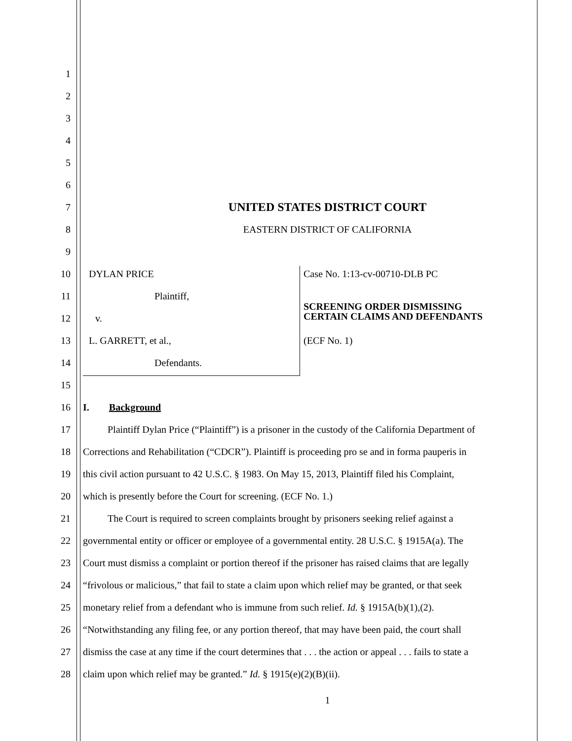1
2
3
4
5
6
7 UNITED STATES DISTRICT COURT
8 EASTERN DISTRICT OF CALIFORNIA
9
10 DYLAN PRICE Case No. 1:13-cv-00710-DLB PC
11 Plaintiff,
12 v. SCREENING ORDER DISMISSING
CERTAIN CLAIMS AND DEFENDANTS
13 L. GARRETT, et al., (ECF No. 1)
14 Defendants.
15
16 I. Background
17 Plaintiff Dylan Price (“Plaintiff”) is a prisoner in the custody of the California Department of
18 Corrections and Rehabilitation (“CDCR”). Plaintiff is proceeding pro se and in forma pauperis in
19 this civil action pursuant to 42 U.S.C. § 1983. On May 15, 2013, Plaintiff filed his Complaint,
20 which is presently before the Court for screening. (ECF No. 1.)
21 The Court is required to screen complaints brought by prisoners seeking relief against a
22 governmental entity or officer or employee of a governmental entity. 28 U.S.C. § 1915A(a). The
23 Court must dismiss a complaint or portion thereof if the prisoner has raised claims that are legally
24 “frivolous or malicious,” that fail to state a claim upon which relief may be granted, or that seek
25 monetary relief from a defendant who is immune from such relief. Id. § 1915A(b)(1),(2).
26 “Notwithstanding any filing fee, or any portion thereof, that may have been paid, the court shall
27 dismiss the case at any time if the court determines that . . . the action or appeal . . . fails to state a
28 claim upon which relief may be granted.” Id. § 1915(e)(2)(B)(ii).
1